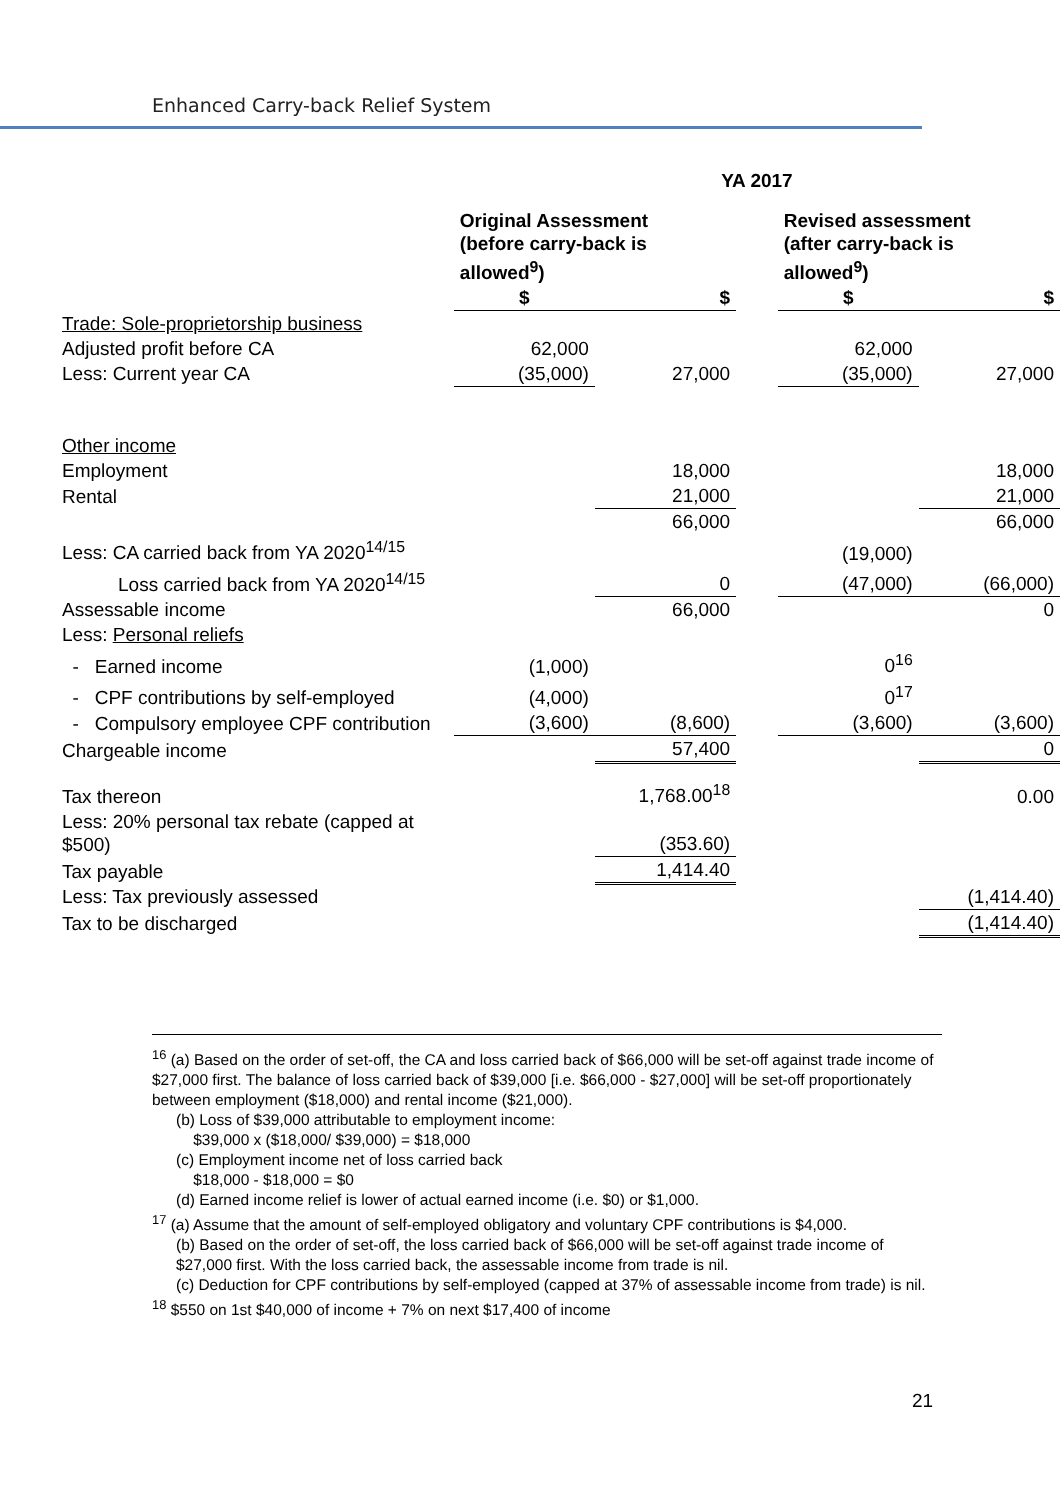Enhanced Carry-back Relief System
| | YA 2017 | | | | |
| --- | --- | --- | --- | --- | --- |
| | Original Assessment (before carry-back is allowed<sup>9</sup>) | | | Revised assessment (after carry-back is allowed<sup>9</sup>) | |
| | $ | $ | | $ | $ |
| Trade: Sole-proprietorship business | | | | | |
| Adjusted profit before CA | 62,000 | | | 62,000 | |
| Less: Current year CA | (35,000) | 27,000 | | (35,000) | 27,000 |
| Other income | | | | | |
| Employment | | 18,000 | | | 18,000 |
| Rental | | 21,000 | | | 21,000 |
| | | 66,000 | | | 66,000 |
| Less: CA carried back from YA 2020<sup>14/15</sup> | | | | (19,000) | |
| Loss carried back from YA 2020<sup>14/15</sup> | | 0 | | (47,000) | (66,000) |
| Assessable income | | 66,000 | | | 0 |
| Less: Personal reliefs | | | | | |
| - Earned income | (1,000) | | | 0<sup>16</sup> | |
| - CPF contributions by self-employed | (4,000) | | | 0<sup>17</sup> | |
| - Compulsory employee CPF contribution | (3,600) | (8,600) | | (3,600) | (3,600) |
| Chargeable income | | 57,400 | | | 0 |
| Tax thereon | | 1,768.00<sup>18</sup> | | | 0.00 |
| Less: 20% personal tax rebate (capped at $500) | | (353.60) | | | |
| Tax payable | | 1,414.40 | | | |
| Less: Tax previously assessed | | | | | (1,414.40) |
| Tax to be discharged | | | | | (1,414.40) |
<sup>16</sup> (a) Based on the order of set-off, the CA and loss carried back of $66,000 will be set-off against trade income of $27,000 first. The balance of loss carried back of $39,000 [i.e. $66,000 - $27,000] will be set-off proportionately between employment ($18,000) and rental income ($21,000).
(b) Loss of $39,000 attributable to employment income:
$39,000 x ($18,000/ $39,000) = $18,000
(c) Employment income net of loss carried back
$18,000 - $18,000 = $0
(d) Earned income relief is lower of actual earned income (i.e. $0) or $1,000.
<sup>17</sup> (a) Assume that the amount of self-employed obligatory and voluntary CPF contributions is $4,000.
(b) Based on the order of set-off, the loss carried back of $66,000 will be set-off against trade income of $27,000 first. With the loss carried back, the assessable income from trade is nil.
(c) Deduction for CPF contributions by self-employed (capped at 37% of assessable income from trade) is nil.
<sup>18</sup> $550 on 1st $40,000 of income + 7% on next $17,400 of income
21